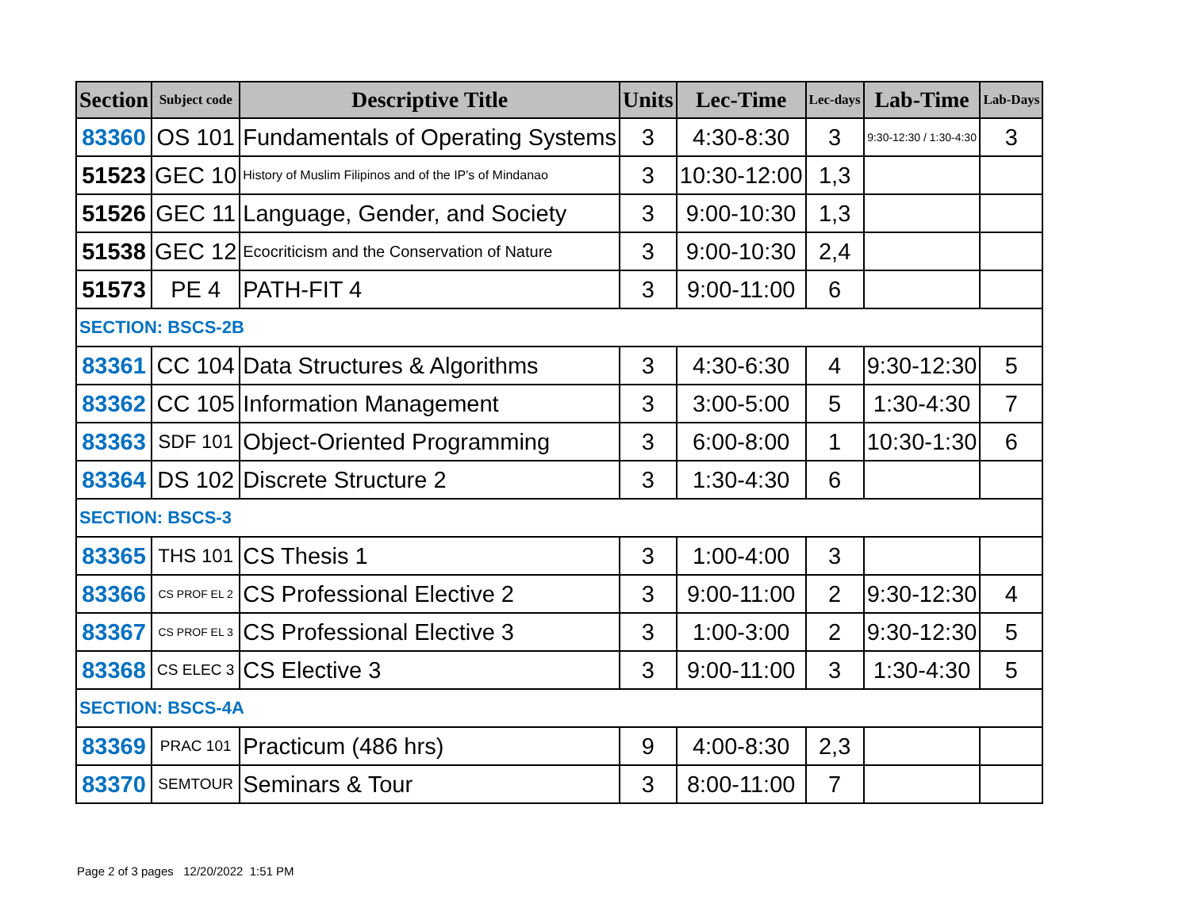| Section | Subject code | Descriptive Title | Units | Lec-Time | Lec-days | Lab-Time | Lab-Days |
| --- | --- | --- | --- | --- | --- | --- | --- |
| 83360 | OS 101 | Fundamentals of Operating Systems | 3 | 4:30-8:30 | 3 | 9:30-12:30 / 1:30-4:30 | 3 |
| 51523 | GEC 10 | History of Muslim Filipinos and of the IP's of Mindanao | 3 | 10:30-12:00 | 1,3 | | |
| 51526 | GEC 11 | Language, Gender, and Society | 3 | 9:00-10:30 | 1,3 | | |
| 51538 | GEC 12 | Ecocriticism and the Conservation of Nature | 3 | 9:00-10:30 | 2,4 | | |
| 51573 | PE 4 | PATH-FIT 4 | 3 | 9:00-11:00 | 6 | | |
| SECTION: BSCS-2B | | | | | | | |
| 83361 | CC 104 | Data Structures & Algorithms | 3 | 4:30-6:30 | 4 | 9:30-12:30 | 5 |
| 83362 | CC 105 | Information Management | 3 | 3:00-5:00 | 5 | 1:30-4:30 | 7 |
| 83363 | SDF 101 | Object-Oriented Programming | 3 | 6:00-8:00 | 1 | 10:30-1:30 | 6 |
| 83364 | DS 102 | Discrete Structure 2 | 3 | 1:30-4:30 | 6 | | |
| SECTION: BSCS-3 | | | | | | | |
| 83365 | THS 101 | CS Thesis 1 | 3 | 1:00-4:00 | 3 | | |
| 83366 | CS PROF EL 2 | CS Professional Elective 2 | 3 | 9:00-11:00 | 2 | 9:30-12:30 | 4 |
| 83367 | CS PROF EL 3 | CS Professional Elective 3 | 3 | 1:00-3:00 | 2 | 9:30-12:30 | 5 |
| 83368 | CS ELEC 3 | CS Elective 3 | 3 | 9:00-11:00 | 3 | 1:30-4:30 | 5 |
| SECTION: BSCS-4A | | | | | | | |
| 83369 | PRAC 101 | Practicum (486 hrs) | 9 | 4:00-8:30 | 2,3 | | |
| 83370 | SEMTOUR | Seminars & Tour | 3 | 8:00-11:00 | 7 | | |
Page 2 of 3 pages 12/20/2022 1:51 PM